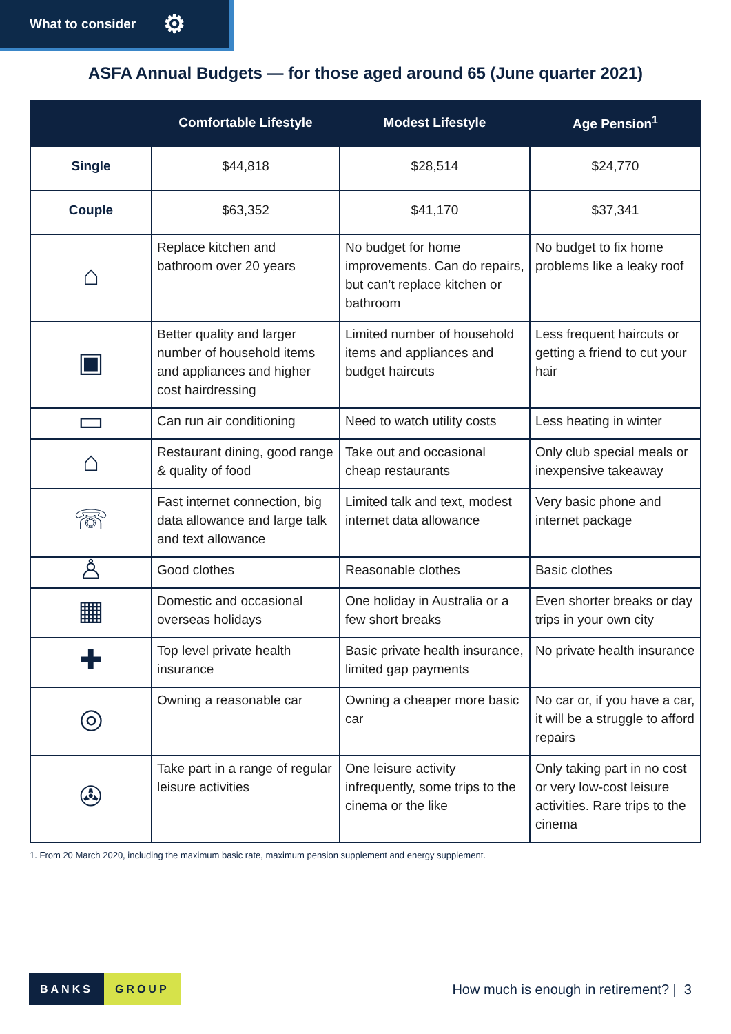What to consider ⚙
ASFA Annual Budgets — for those aged around 65 (June quarter 2021)
| | Comfortable Lifestyle | Modest Lifestyle | Age Pension<sup>1</sup> |
| --- | --- | --- | --- |
| Single | $44,818 | $28,514 | $24,770 |
| Couple | $63,352 | $41,170 | $37,341 |
| ⌂ | Replace kitchen and bathroom over 20 years | No budget for home improvements. Can do repairs, but can’t replace kitchen or bathroom | No budget to fix home problems like a leaky roof |
| ▣ | Better quality and larger number of household items and appliances and higher cost hairdressing | Limited number of household items and appliances and budget haircuts | Less frequent haircuts or getting a friend to cut your hair |
| ▭ | Can run air conditioning | Need to watch utility costs | Less heating in winter |
| ⌂ | Restaurant dining, good range & quality of food | Take out and occasional cheap restaurants | Only club special meals or inexpensive takeaway |
| ☏ | Fast internet connection, big data allowance and large talk and text allowance | Limited talk and text, modest internet data allowance | Very basic phone and internet package |
| ♙ | Good clothes | Reasonable clothes | Basic clothes |
| ▦ | Domestic and occasional overseas holidays | One holiday in Australia or a few short breaks | Even shorter breaks or day trips in your own city |
| ✚ | Top level private health insurance | Basic private health insurance, limited gap payments | No private health insurance |
| ◎ | Owning a reasonable car | Owning a cheaper more basic car | No car or, if you have a car, it will be a struggle to afford repairs |
| ✇ | Take part in a range of regular leisure activities | One leisure activity infrequently, some trips to the cinema or the like | Only taking part in no cost or very low-cost leisure activities. Rare trips to the cinema |
1. From 20 March 2020, including the maximum basic rate, maximum pension supplement and energy supplement.
BANKS GROUP
How much is enough in retirement? | 3